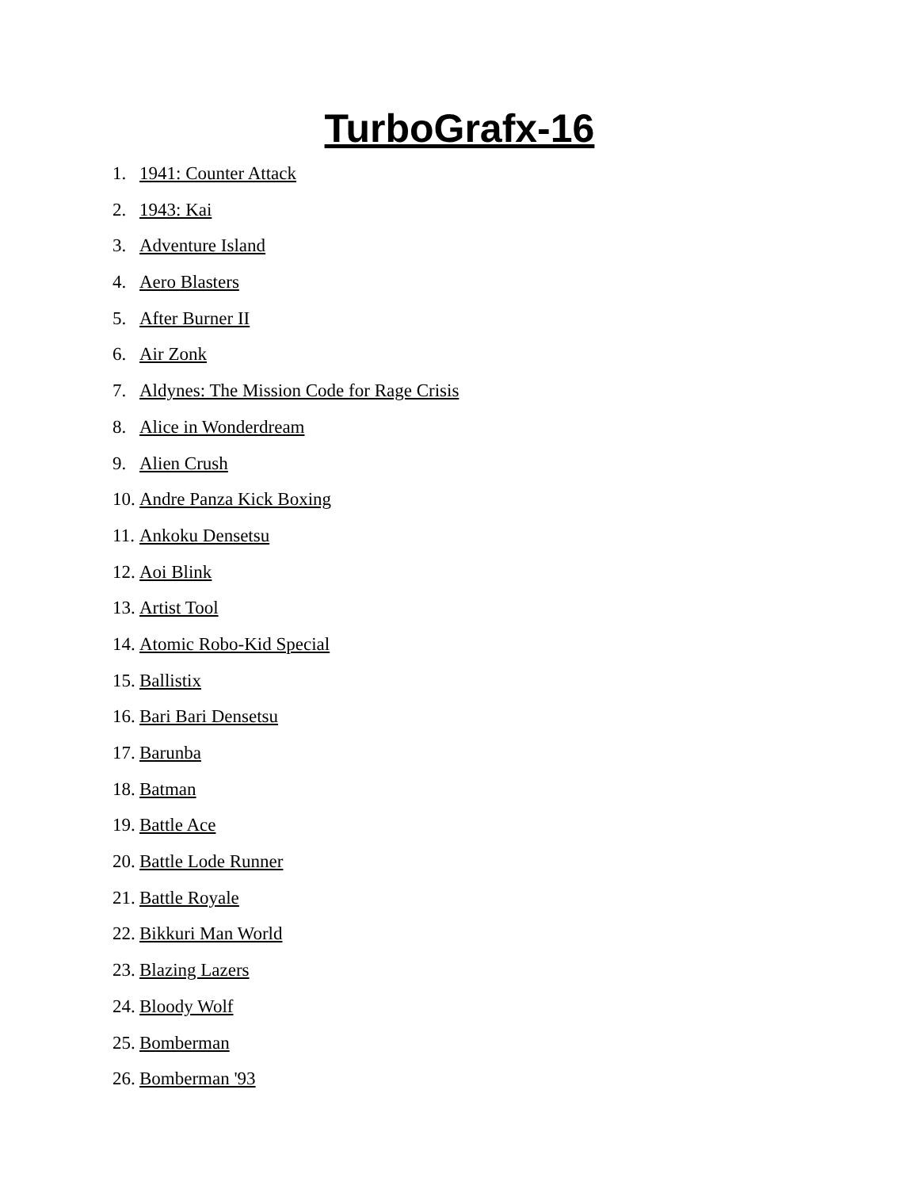TurboGrafx-16
1. 1941: Counter Attack
2. 1943: Kai
3. Adventure Island
4. Aero Blasters
5. After Burner II
6. Air Zonk
7. Aldynes: The Mission Code for Rage Crisis
8. Alice in Wonderdream
9. Alien Crush
10. Andre Panza Kick Boxing
11. Ankoku Densetsu
12. Aoi Blink
13. Artist Tool
14. Atomic Robo-Kid Special
15. Ballistix
16. Bari Bari Densetsu
17. Barunba
18. Batman
19. Battle Ace
20. Battle Lode Runner
21. Battle Royale
22. Bikkuri Man World
23. Blazing Lazers
24. Bloody Wolf
25. Bomberman
26. Bomberman '93